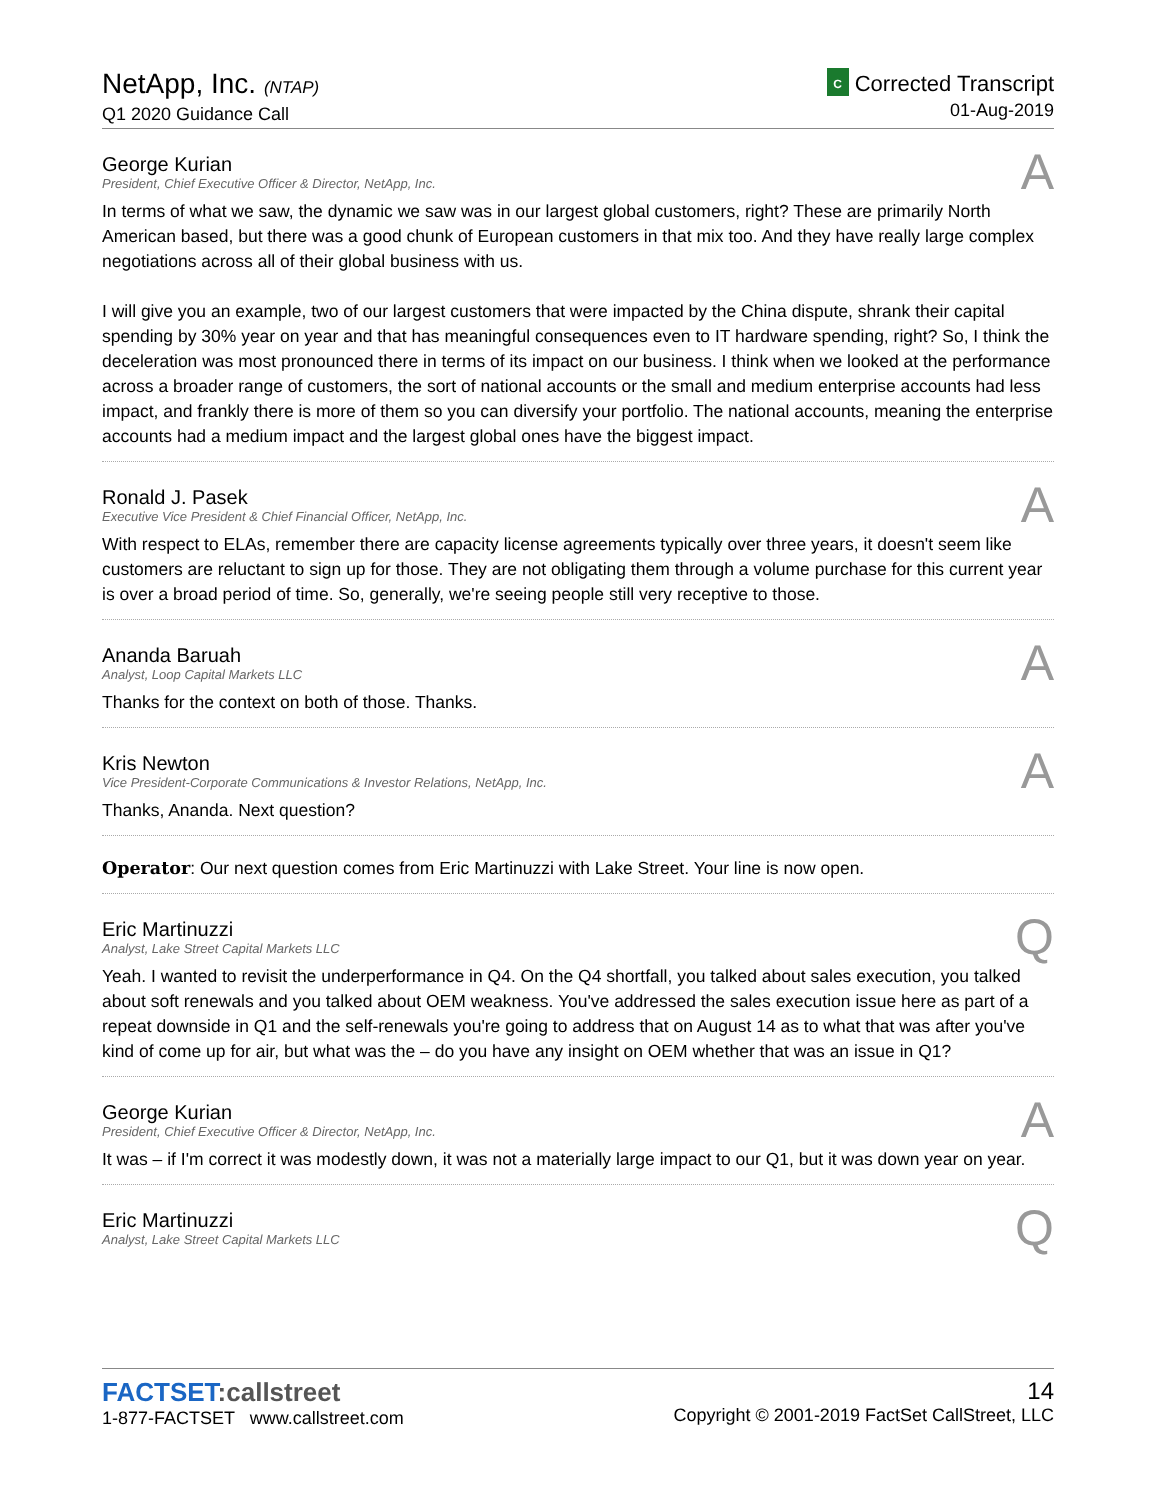NetApp, Inc. (NTAP)
Q1 2020 Guidance Call
C Corrected Transcript
01-Aug-2019
A
George Kurian
President, Chief Executive Officer & Director, NetApp, Inc.
In terms of what we saw, the dynamic we saw was in our largest global customers, right? These are primarily North American based, but there was a good chunk of European customers in that mix too. And they have really large complex negotiations across all of their global business with us.
I will give you an example, two of our largest customers that were impacted by the China dispute, shrank their capital spending by 30% year on year and that has meaningful consequences even to IT hardware spending, right? So, I think the deceleration was most pronounced there in terms of its impact on our business. I think when we looked at the performance across a broader range of customers, the sort of national accounts or the small and medium enterprise accounts had less impact, and frankly there is more of them so you can diversify your portfolio. The national accounts, meaning the enterprise accounts had a medium impact and the largest global ones have the biggest impact.
A
Ronald J. Pasek
Executive Vice President & Chief Financial Officer, NetApp, Inc.
With respect to ELAs, remember there are capacity license agreements typically over three years, it doesn't seem like customers are reluctant to sign up for those. They are not obligating them through a volume purchase for this current year is over a broad period of time. So, generally, we're seeing people still very receptive to those.
A
Ananda Baruah
Analyst, Loop Capital Markets LLC
Thanks for the context on both of those. Thanks.
A
Kris Newton
Vice President-Corporate Communications & Investor Relations, NetApp, Inc.
Thanks, Ananda. Next question?
Operator: Our next question comes from Eric Martinuzzi with Lake Street. Your line is now open.
Q
Eric Martinuzzi
Analyst, Lake Street Capital Markets LLC
Yeah. I wanted to revisit the underperformance in Q4. On the Q4 shortfall, you talked about sales execution, you talked about soft renewals and you talked about OEM weakness. You've addressed the sales execution issue here as part of a repeat downside in Q1 and the self-renewals you're going to address that on August 14 as to what that was after you've kind of come up for air, but what was the – do you have any insight on OEM whether that was an issue in Q1?
A
George Kurian
President, Chief Executive Officer & Director, NetApp, Inc.
It was – if I'm correct it was modestly down, it was not a materially large impact to our Q1, but it was down year on year.
Q
Eric Martinuzzi
Analyst, Lake Street Capital Markets LLC
FACTSET:callstreet
1-877-FACTSET www.callstreet.com
14
Copyright © 2001-2019 FactSet CallStreet, LLC